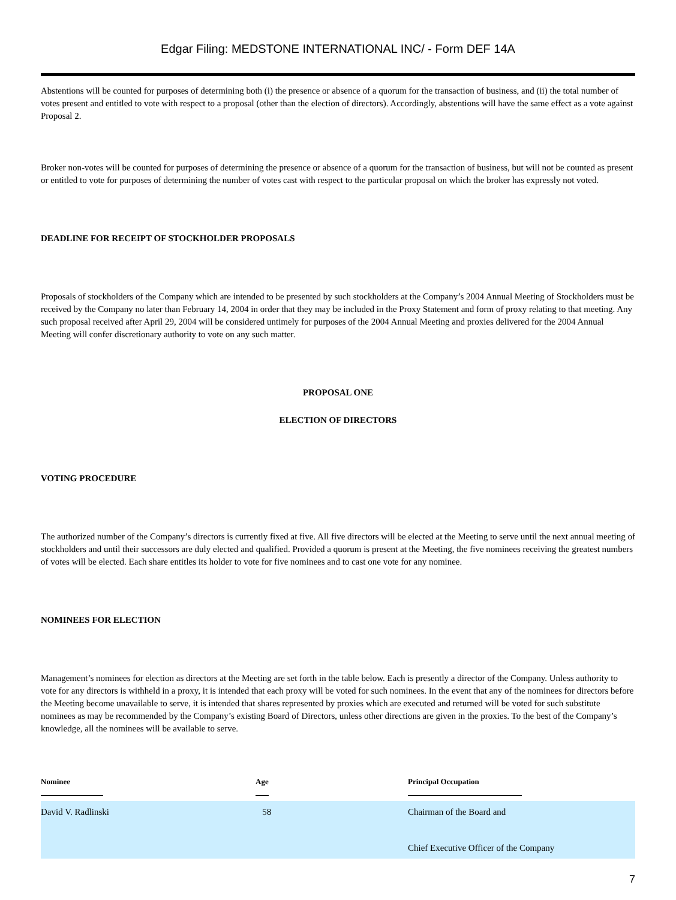Edgar Filing: MEDSTONE INTERNATIONAL INC/ - Form DEF 14A
Abstentions will be counted for purposes of determining both (i) the presence or absence of a quorum for the transaction of business, and (ii) the total number of votes present and entitled to vote with respect to a proposal (other than the election of directors). Accordingly, abstentions will have the same effect as a vote against Proposal 2.
Broker non-votes will be counted for purposes of determining the presence or absence of a quorum for the transaction of business, but will not be counted as present or entitled to vote for purposes of determining the number of votes cast with respect to the particular proposal on which the broker has expressly not voted.
DEADLINE FOR RECEIPT OF STOCKHOLDER PROPOSALS
Proposals of stockholders of the Company which are intended to be presented by such stockholders at the Company’s 2004 Annual Meeting of Stockholders must be received by the Company no later than February 14, 2004 in order that they may be included in the Proxy Statement and form of proxy relating to that meeting. Any such proposal received after April 29, 2004 will be considered untimely for purposes of the 2004 Annual Meeting and proxies delivered for the 2004 Annual Meeting will confer discretionary authority to vote on any such matter.
PROPOSAL ONE
ELECTION OF DIRECTORS
VOTING PROCEDURE
The authorized number of the Company’s directors is currently fixed at five. All five directors will be elected at the Meeting to serve until the next annual meeting of stockholders and until their successors are duly elected and qualified. Provided a quorum is present at the Meeting, the five nominees receiving the greatest numbers of votes will be elected. Each share entitles its holder to vote for five nominees and to cast one vote for any nominee.
NOMINEES FOR ELECTION
Management’s nominees for election as directors at the Meeting are set forth in the table below. Each is presently a director of the Company. Unless authority to vote for any directors is withheld in a proxy, it is intended that each proxy will be voted for such nominees. In the event that any of the nominees for directors before the Meeting become unavailable to serve, it is intended that shares represented by proxies which are executed and returned will be voted for such substitute nominees as may be recommended by the Company’s existing Board of Directors, unless other directions are given in the proxies. To the best of the Company’s knowledge, all the nominees will be available to serve.
| Nominee | Age | Principal Occupation |
| --- | --- | --- |
| David V. Radlinski | 58 | Chairman of the Board and Chief Executive Officer of the Company |
7